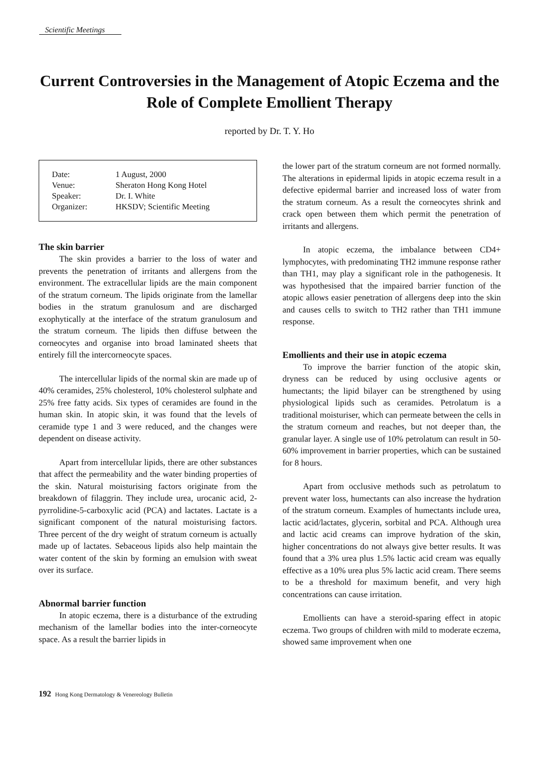Scientific Meetings
Current Controversies in the Management of Atopic Eczema and the Role of Complete Emollient Therapy
reported by Dr. T. Y. Ho
| Date: | 1 August, 2000 |
| Venue: | Sheraton Hong Kong Hotel |
| Speaker: | Dr. I. White |
| Organizer: | HKSDV; Scientific Meeting |
The skin barrier
The skin provides a barrier to the loss of water and prevents the penetration of irritants and allergens from the environment. The extracellular lipids are the main component of the stratum corneum. The lipids originate from the lamellar bodies in the stratum granulosum and are discharged exophytically at the interface of the stratum granulosum and the stratum corneum. The lipids then diffuse between the corneocytes and organise into broad laminated sheets that entirely fill the intercorneocyte spaces.
The intercellular lipids of the normal skin are made up of 40% ceramides, 25% cholesterol, 10% cholesterol sulphate and 25% free fatty acids. Six types of ceramides are found in the human skin. In atopic skin, it was found that the levels of ceramide type 1 and 3 were reduced, and the changes were dependent on disease activity.
Apart from intercellular lipids, there are other substances that affect the permeability and the water binding properties of the skin. Natural moisturising factors originate from the breakdown of filaggrin. They include urea, urocanic acid, 2-pyrrolidine-5-carboxylic acid (PCA) and lactates. Lactate is a significant component of the natural moisturising factors. Three percent of the dry weight of stratum corneum is actually made up of lactates. Sebaceous lipids also help maintain the water content of the skin by forming an emulsion with sweat over its surface.
Abnormal barrier function
In atopic eczema, there is a disturbance of the extruding mechanism of the lamellar bodies into the inter-corneocyte space. As a result the barrier lipids in
the lower part of the stratum corneum are not formed normally. The alterations in epidermal lipids in atopic eczema result in a defective epidermal barrier and increased loss of water from the stratum corneum. As a result the corneocytes shrink and crack open between them which permit the penetration of irritants and allergens.
In atopic eczema, the imbalance between CD4+ lymphocytes, with predominating TH2 immune response rather than TH1, may play a significant role in the pathogenesis. It was hypothesised that the impaired barrier function of the atopic allows easier penetration of allergens deep into the skin and causes cells to switch to TH2 rather than TH1 immune response.
Emollients and their use in atopic eczema
To improve the barrier function of the atopic skin, dryness can be reduced by using occlusive agents or humectants; the lipid bilayer can be strengthened by using physiological lipids such as ceramides. Petrolatum is a traditional moisturiser, which can permeate between the cells in the stratum corneum and reaches, but not deeper than, the granular layer. A single use of 10% petrolatum can result in 50-60% improvement in barrier properties, which can be sustained for 8 hours.
Apart from occlusive methods such as petrolatum to prevent water loss, humectants can also increase the hydration of the stratum corneum. Examples of humectants include urea, lactic acid/lactates, glycerin, sorbital and PCA. Although urea and lactic acid creams can improve hydration of the skin, higher concentrations do not always give better results. It was found that a 3% urea plus 1.5% lactic acid cream was equally effective as a 10% urea plus 5% lactic acid cream. There seems to be a threshold for maximum benefit, and very high concentrations can cause irritation.
Emollients can have a steroid-sparing effect in atopic eczema. Two groups of children with mild to moderate eczema, showed same improvement when one
192 Hong Kong Dermatology & Venereology Bulletin